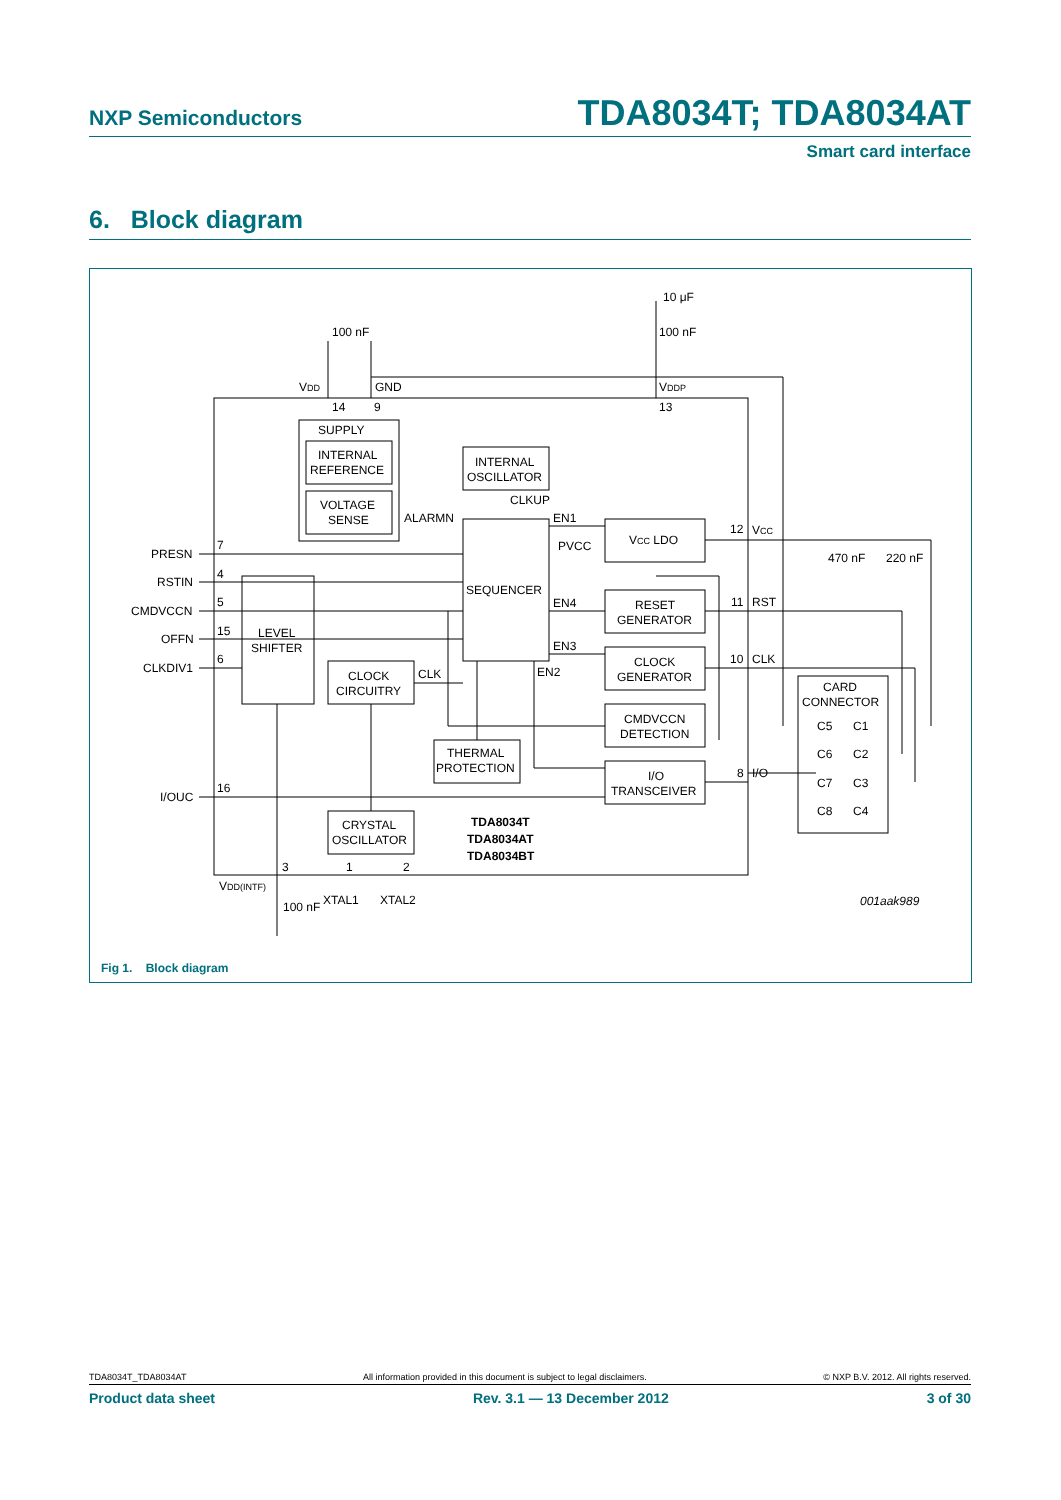NXP Semiconductors TDA8034T; TDA8034AT
Smart card interface
6. Block diagram
PRESN
RSTIN
CMDVCCN
OFFN
CLKDIV1
I/OUC
SUPPLY
INTERNAL
REFERENCE
VOLTAGE
SENSE
INTERNAL
OSCILLATOR
SEQUENCER
VCC LDO
RESET
GENERATOR
CLOCK
GENERATOR
CMDVCCN
DETECTION
I/O
TRANSCEIVER
LEVEL
SHIFTER
CLOCK
CIRCUITRY
THERMAL
PROTECTION
CRYSTAL
OSCILLATOR
CARD
CONNECTOR
C5
C1
C6
C2
C7
C3
C8
C4
VDD
GND
VDDP
14
9
13
ALARMN
CLKUP
EN1
PVCC
EN4
EN3
EN2
CLK
12
VCC
11
RST
10
CLK
8
I/O
7
4
5
15
6
16
3
1
2
VDD(INTF)
XTAL1
XTAL2
TDA8034T
TDA8034AT
TDA8034BT
100 nF
10 μF
100 nF
470 nF
220 nF
100 nF
001aak989
Fig 1. Block diagram
TDA8034T_TDA8034AT All information provided in this document is subject to legal disclaimers. © NXP B.V. 2012. All rights reserved.
Product data sheet Rev. 3.1 — 13 December 2012 3 of 30